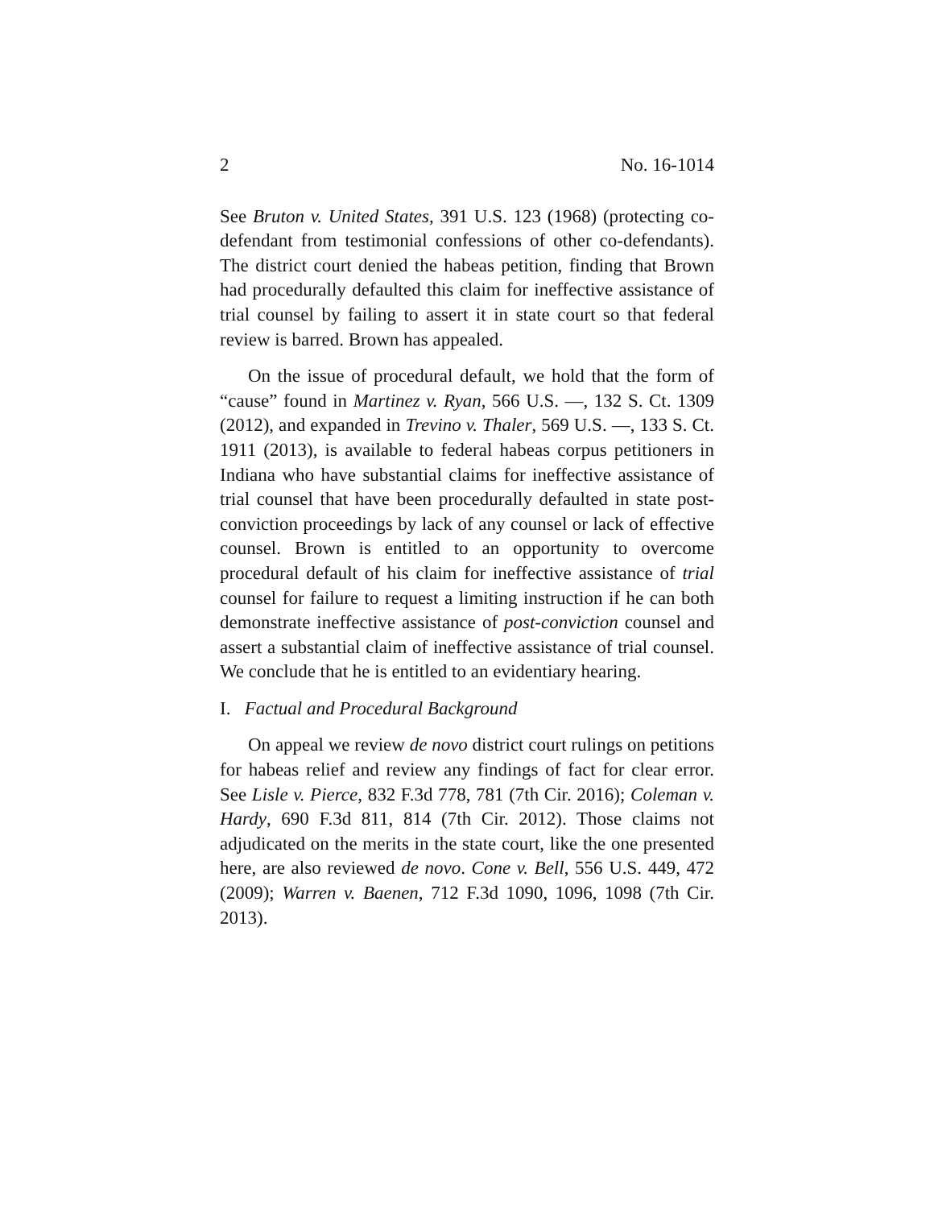2 No. 16-1014
See Bruton v. United States, 391 U.S. 123 (1968) (protecting co-defendant from testimonial confessions of other co-defendants). The district court denied the habeas petition, finding that Brown had procedurally defaulted this claim for ineffective assistance of trial counsel by failing to assert it in state court so that federal review is barred. Brown has appealed.
On the issue of procedural default, we hold that the form of “cause” found in Martinez v. Ryan, 566 U.S. —, 132 S. Ct. 1309 (2012), and expanded in Trevino v. Thaler, 569 U.S. —, 133 S. Ct. 1911 (2013), is available to federal habeas corpus petitioners in Indiana who have substantial claims for ineffective assistance of trial counsel that have been procedurally defaulted in state post-conviction proceedings by lack of any counsel or lack of effective counsel. Brown is entitled to an opportunity to overcome procedural default of his claim for ineffective assistance of trial counsel for failure to request a limiting instruction if he can both demonstrate ineffective assistance of post-conviction counsel and assert a substantial claim of ineffective assistance of trial counsel. We conclude that he is entitled to an evidentiary hearing.
I. Factual and Procedural Background
On appeal we review de novo district court rulings on petitions for habeas relief and review any findings of fact for clear error. See Lisle v. Pierce, 832 F.3d 778, 781 (7th Cir. 2016); Coleman v. Hardy, 690 F.3d 811, 814 (7th Cir. 2012). Those claims not adjudicated on the merits in the state court, like the one presented here, are also reviewed de novo. Cone v. Bell, 556 U.S. 449, 472 (2009); Warren v. Baenen, 712 F.3d 1090, 1096, 1098 (7th Cir. 2013).